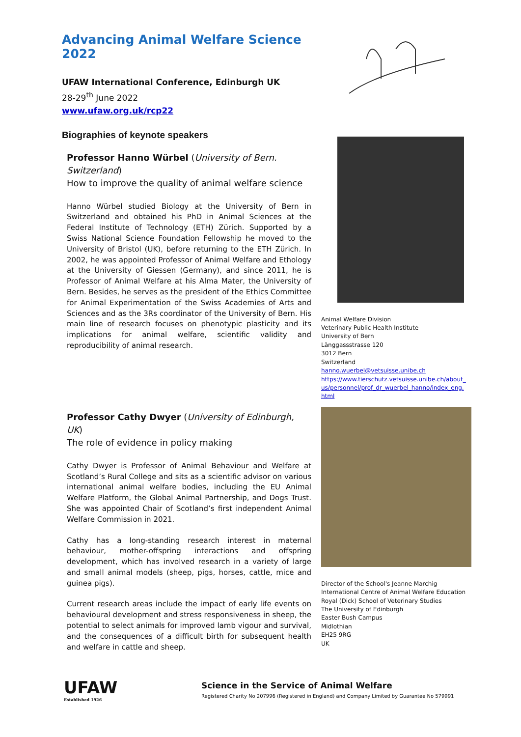Advancing Animal Welfare Science 2022
UFAW International Conference, Edinburgh UK
28-29<sup>th</sup> June 2022
www.ufaw.org.uk/rcp22
Biographies of keynote speakers
Professor Hanno Würbel (University of Bern. Switzerland)
How to improve the quality of animal welfare science
Hanno Würbel studied Biology at the University of Bern in Switzerland and obtained his PhD in Animal Sciences at the Federal Institute of Technology (ETH) Zürich. Supported by a Swiss National Science Foundation Fellowship he moved to the University of Bristol (UK), before returning to the ETH Zürich. In 2002, he was appointed Professor of Animal Welfare and Ethology at the University of Giessen (Germany), and since 2011, he is Professor of Animal Welfare at his Alma Mater, the University of Bern. Besides, he serves as the president of the Ethics Committee for Animal Experimentation of the Swiss Academies of Arts and Sciences and as the 3Rs coordinator of the University of Bern. His main line of research focuses on phenotypic plasticity and its implications for animal welfare, scientific validity and reproducibility of animal research.
Animal Welfare Division
Veterinary Public Health Institute
University of Bern
Länggassstrasse 120
3012 Bern
Switzerland
hanno.wuerbel@vetsuisse.unibe.ch
https://www.tierschutz.vetsuisse.unibe.ch/about_ us/personnel/prof_dr_wuerbel_hanno/index_eng. html
Professor Cathy Dwyer (University of Edinburgh, UK)
The role of evidence in policy making
Cathy Dwyer is Professor of Animal Behaviour and Welfare at Scotland’s Rural College and sits as a scientific advisor on various international animal welfare bodies, including the EU Animal Welfare Platform, the Global Animal Partnership, and Dogs Trust. She was appointed Chair of Scotland’s first independent Animal Welfare Commission in 2021.
Cathy has a long-standing research interest in maternal behaviour, mother-offspring interactions and offspring development, which has involved research in a variety of large and small animal models (sheep, pigs, horses, cattle, mice and guinea pigs).
Current research areas include the impact of early life events on behavioural development and stress responsiveness in sheep, the potential to select animals for improved lamb vigour and survival, and the consequences of a difficult birth for subsequent health and welfare in cattle and sheep.
Director of the School's Jeanne Marchig
International Centre of Animal Welfare Education
Royal (Dick) School of Veterinary Studies
The University of Edinburgh
Easter Bush Campus
Midlothian
EH25 9RG
UK
UFAW
Established 1926
Science in the Service of Animal Welfare
Registered Charity No 207996 (Registered in England) and Company Limited by Guarantee No 579991